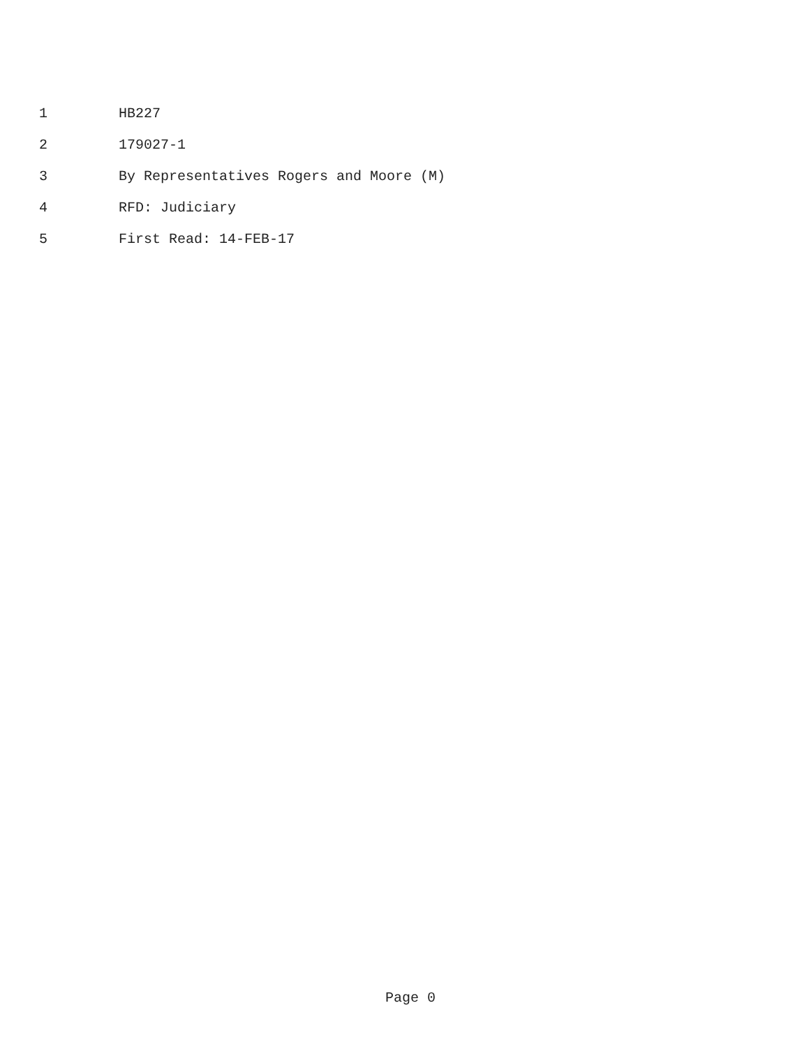1 HB227
2 179027-1
3 By Representatives Rogers and Moore (M)
4 RFD: Judiciary
5 First Read: 14-FEB-17
Page 0